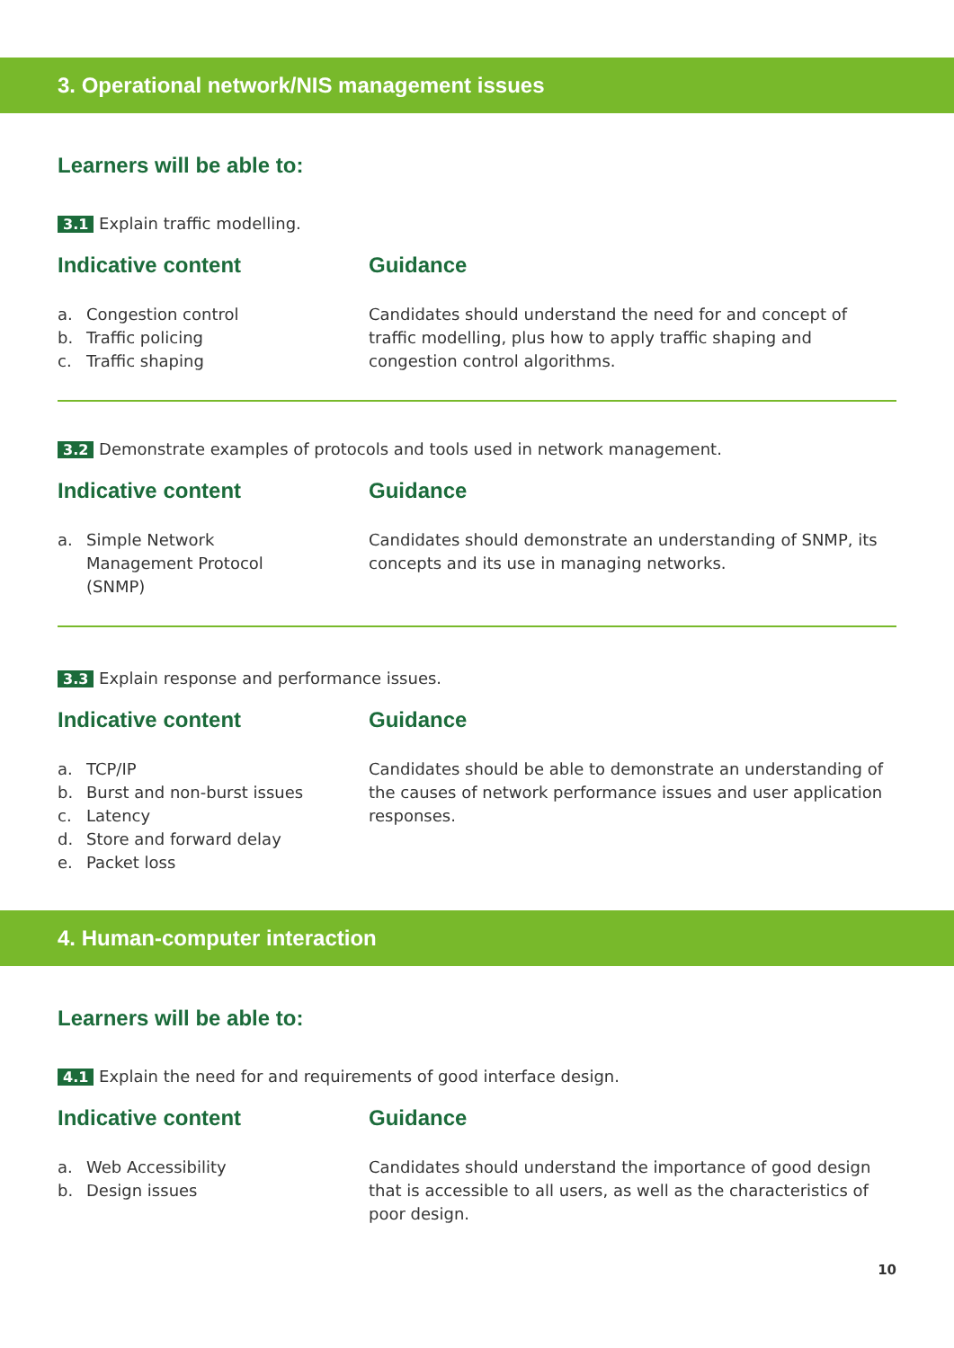3. Operational network/NIS management issues
Learners will be able to:
3.1 Explain traffic modelling.
Indicative content
a. Congestion control
b. Traffic policing
c. Traffic shaping
Guidance
Candidates should understand the need for and concept of traffic modelling, plus how to apply traffic shaping and congestion control algorithms.
3.2 Demonstrate examples of protocols and tools used in network management.
Indicative content
a. Simple Network
Management Protocol
(SNMP)
Guidance
Candidates should demonstrate an understanding of SNMP, its concepts and its use in managing networks.
3.3 Explain response and performance issues.
Indicative content
a. TCP/IP
b. Burst and non-burst issues
c. Latency
d. Store and forward delay
e. Packet loss
Guidance
Candidates should be able to demonstrate an understanding of the causes of network performance issues and user application responses.
4. Human-computer interaction
Learners will be able to:
4.1 Explain the need for and requirements of good interface design.
Indicative content
a. Web Accessibility
b. Design issues
Guidance
Candidates should understand the importance of good design that is accessible to all users, as well as the characteristics of poor design.
10